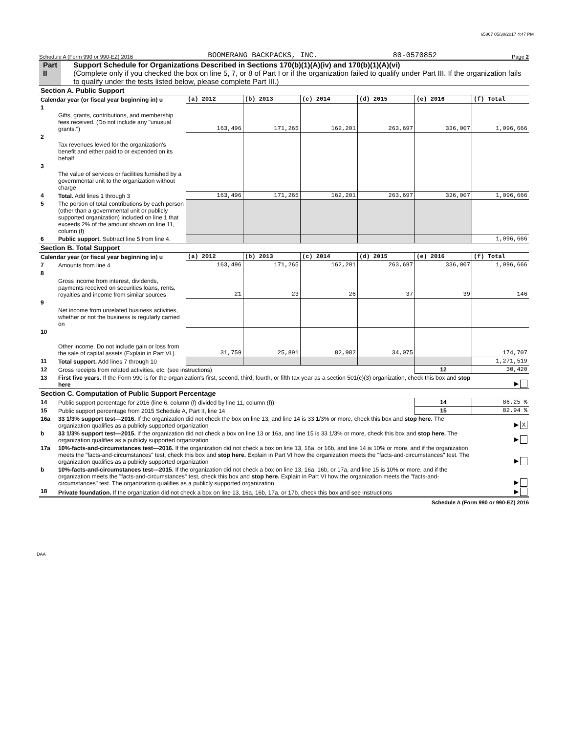65867 05/30/2017 4:47 PM
Schedule A (Form 990 or 990-EZ) 2016 BOOMERANG BACKPACKS, INC. 80-0570852 Page 2
Part II Support Schedule for Organizations Described in Sections 170(b)(1)(A)(iv) and 170(b)(1)(A)(vi)
(Complete only if you checked the box on line 5, 7, or 8 of Part I or if the organization failed to qualify under Part III. If the organization fails to qualify under the tests listed below, please complete Part III.)
| Section A. Public Support | | | | | | | |
| Calendar year (or fiscal year beginning in) u | | (a) 2012 | (b) 2013 | (c) 2014 | (d) 2015 | (e) 2016 | (f) Total |
| 1 | Gifts, grants, contributions, and membership fees received. (Do not include any "unusual grants.") | 163,496 | 171,265 | 162,201 | 263,697 | 336,007 | 1,096,666 |
| 2 | Tax revenues levied for the organization's benefit and either paid to or expended on its behalf | | | | | | |
| 3 | The value of services or facilities furnished by a governmental unit to the organization without charge | | | | | | |
| 4 | Total. Add lines 1 through 3 | 163,496 | 171,265 | 162,201 | 263,697 | 336,007 | 1,096,666 |
| 5 | The portion of total contributions by each person (other than a governmental unit or publicly supported organization) included on line 1 that exceeds 2% of the amount shown on line 11, column (f) | | | | | | |
| 6 | Public support. Subtract line 5 from line 4. | | | | | | 1,096,666 |
| Section B. Total Support | | | | | | | |
| Calendar year (or fiscal year beginning in) u | | (a) 2012 | (b) 2013 | (c) 2014 | (d) 2015 | (e) 2016 | (f) Total |
| 7 | Amounts from line 4 | 163,496 | 171,265 | 162,201 | 263,697 | 336,007 | 1,096,666 |
| 8 | Gross income from interest, dividends, payments received on securities loans, rents, royalties and income from similar sources | 21 | 23 | 26 | 37 | 39 | 146 |
| 9 | Net income from unrelated business activities, whether or not the business is regularly carried on | | | | | | |
| 10 | Other income. Do not include gain or loss from the sale of capital assets (Explain in Part VI.) | 31,759 | 25,891 | 82,982 | 34,075 | | 174,707 |
| 11 | Total support. Add lines 7 through 10 | | | | | | 1,271,519 |
| 12 | Gross receipts from related activities, etc. (see instructions) | | | | | 12 | 30,420 |
| 13 | First five years. If the Form 990 is for the organization's first, second, third, fourth, or fifth tax year as a section 501(c)(3) organization, check this box and stop here | | | | | | ▶ |
| Section C. Computation of Public Support Percentage | | | | | | | |
| 14 | Public support percentage for 2016 (line 6, column (f) divided by line 11, column (f)) | | | | | 14 | 86.25 % |
| 15 | Public support percentage from 2015 Schedule A, Part II, line 14 | | | | | 15 | 82.94 % |
| 16a | 33 1/3% support test—2016. If the organization did not check the box on line 13, and line 14 is 33 1/3% or more, check this box and stop here. The organization qualifies as a publicly supported organization | | | | | | ▶ X |
| b | 33 1/3% support test—2015. If the organization did not check a box on line 13 or 16a, and line 15 is 33 1/3% or more, check this box and stop here. The organization qualifies as a publicly supported organization | | | | | | ▶ |
| 17a | 10%-facts-and-circumstances test—2016. If the organization did not check a box on line 13, 16a, or 16b, and line 14 is 10% or more, and if the organization meets the "facts-and-circumstances" test, check this box and stop here. Explain in Part VI how the organization meets the "facts-and-circumstances" test. The organization qualifies as a publicly supported organization | | | | | | ▶ |
| b | 10%-facts-and-circumstances test—2015. If the organization did not check a box on line 13, 16a, 16b, or 17a, and line 15 is 10% or more, and if the organization meets the "facts-and-circumstances" test, check this box and stop here. Explain in Part VI how the organization meets the "facts-and-circumstances" test. The organization qualifies as a publicly supported organization | | | | | | ▶ |
| 18 | Private foundation. If the organization did not check a box on line 13, 16a, 16b, 17a, or 17b, check this box and see instructions | | | | | | ▶ |
Schedule A (Form 990 or 990-EZ) 2016
DAA